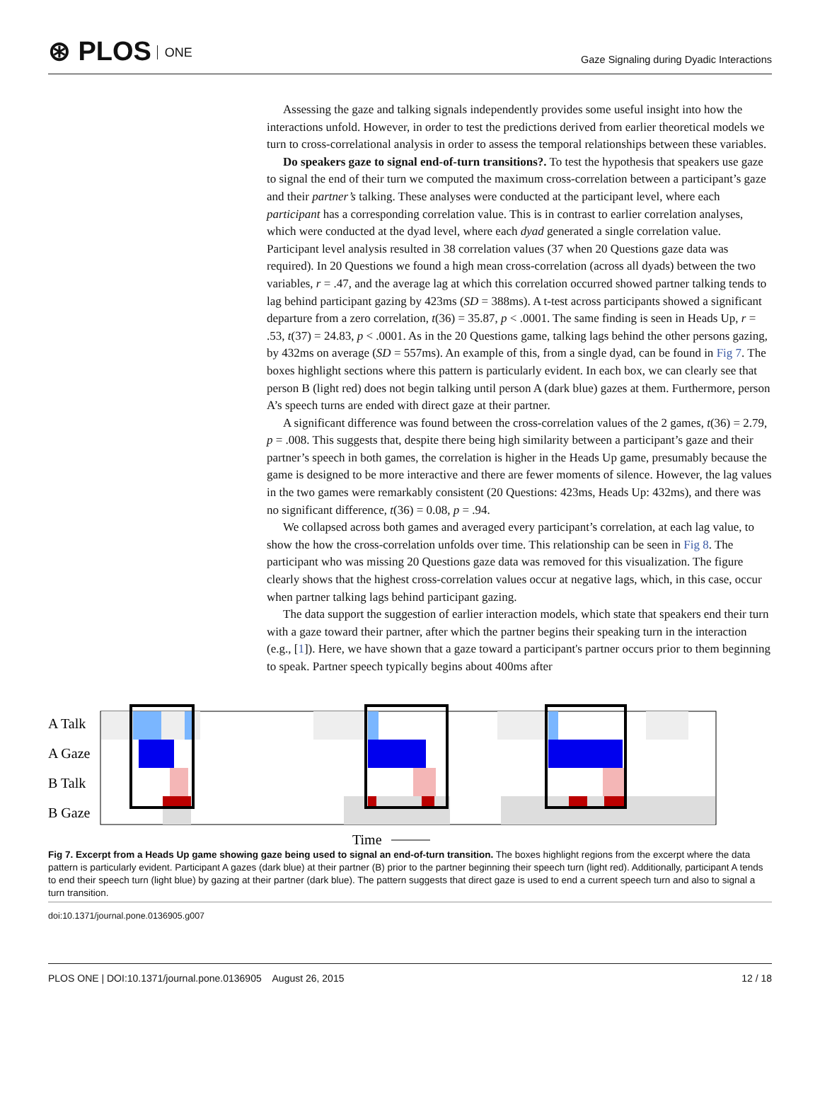⊛ PLOS ONE
Gaze Signaling during Dyadic Interactions
Assessing the gaze and talking signals independently provides some useful insight into how the interactions unfold. However, in order to test the predictions derived from earlier theoretical models we turn to cross-correlational analysis in order to assess the temporal relationships between these variables.
Do speakers gaze to signal end-of-turn transitions?. To test the hypothesis that speakers use gaze to signal the end of their turn we computed the maximum cross-correlation between a participant’s gaze and their partner’s talking. These analyses were conducted at the participant level, where each participant has a corresponding correlation value. This is in contrast to earlier correlation analyses, which were conducted at the dyad level, where each dyad generated a single correlation value. Participant level analysis resulted in 38 correlation values (37 when 20 Questions gaze data was required). In 20 Questions we found a high mean cross-correlation (across all dyads) between the two variables, r = .47, and the average lag at which this correlation occurred showed partner talking tends to lag behind participant gazing by 423ms (SD = 388ms). A t-test across participants showed a significant departure from a zero correlation, t(36) = 35.87, p < .0001. The same finding is seen in Heads Up, r = .53, t(37) = 24.83, p < .0001. As in the 20 Questions game, talking lags behind the other persons gazing, by 432ms on average (SD = 557ms). An example of this, from a single dyad, can be found in Fig 7. The boxes highlight sections where this pattern is particularly evident. In each box, we can clearly see that person B (light red) does not begin talking until person A (dark blue) gazes at them. Furthermore, person A’s speech turns are ended with direct gaze at their partner.
A significant difference was found between the cross-correlation values of the 2 games, t(36) = 2.79, p = .008. This suggests that, despite there being high similarity between a participant’s gaze and their partner’s speech in both games, the correlation is higher in the Heads Up game, presumably because the game is designed to be more interactive and there are fewer moments of silence. However, the lag values in the two games were remarkably consistent (20 Questions: 423ms, Heads Up: 432ms), and there was no significant difference, t(36) = 0.08, p = .94.
We collapsed across both games and averaged every participant’s correlation, at each lag value, to show the how the cross-correlation unfolds over time. This relationship can be seen in Fig 8. The participant who was missing 20 Questions gaze data was removed for this visualization. The figure clearly shows that the highest cross-correlation values occur at negative lags, which, in this case, occur when partner talking lags behind participant gazing.
The data support the suggestion of earlier interaction models, which state that speakers end their turn with a gaze toward their partner, after which the partner begins their speaking turn in the interaction (e.g., [1]). Here, we have shown that a gaze toward a participant's partner occurs prior to them beginning to speak. Partner speech typically begins about 400ms after
A Talk
A Gaze
B Talk
B Gaze
Time
Fig 7. Excerpt from a Heads Up game showing gaze being used to signal an end-of-turn transition. The boxes highlight regions from the excerpt where the data pattern is particularly evident. Participant A gazes (dark blue) at their partner (B) prior to the partner beginning their speech turn (light red). Additionally, participant A tends to end their speech turn (light blue) by gazing at their partner (dark blue). The pattern suggests that direct gaze is used to end a current speech turn and also to signal a turn transition.
doi:10.1371/journal.pone.0136905.g007
PLOS ONE | DOI:10.1371/journal.pone.0136905 August 26, 2015 12 / 18